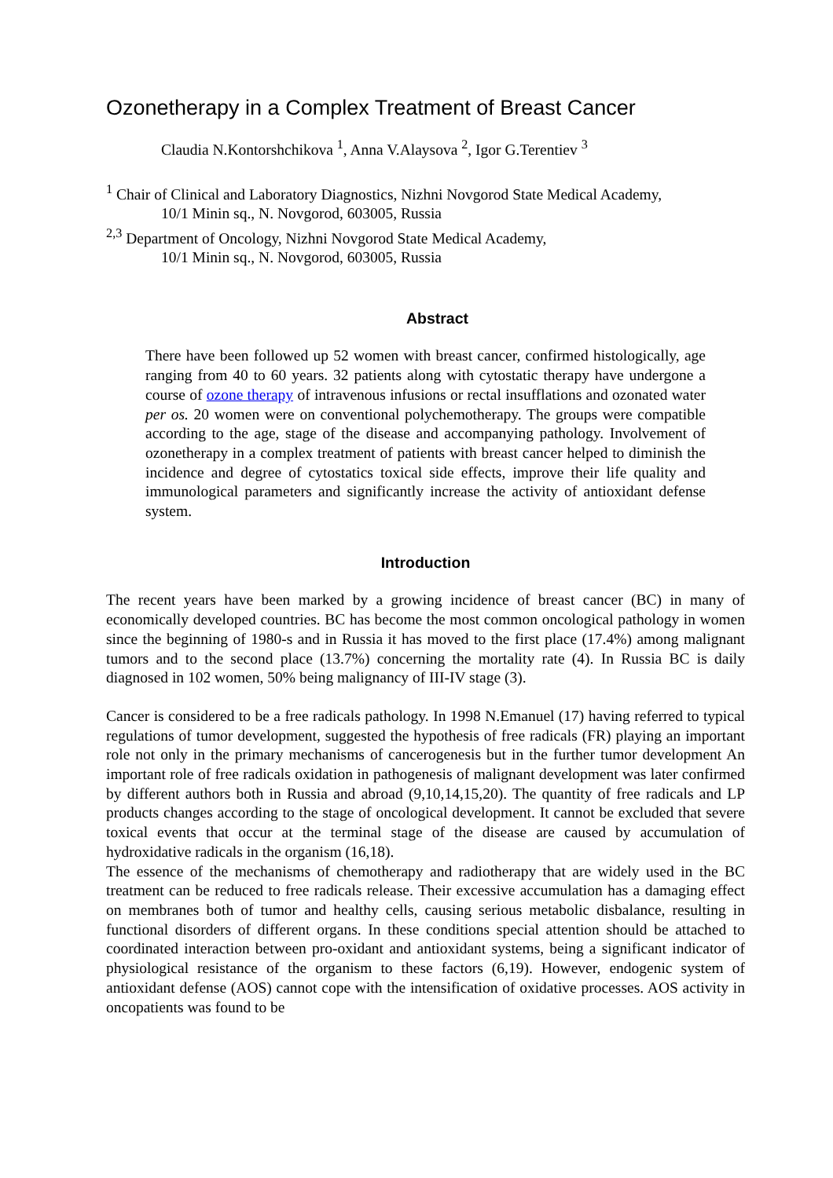Ozonetherapy in a Complex Treatment of Breast Cancer
Claudia N.Kontorshchikova <sup>1</sup>, Anna V.Alaysova <sup>2</sup>, Igor G.Terentiev <sup>3</sup>
<sup>1</sup> Chair of Clinical and Laboratory Diagnostics, Nizhni Novgorod State Medical Academy,
10/1 Minin sq., N. Novgorod, 603005, Russia
<sup>2,3</sup> Department of Oncology, Nizhni Novgorod State Medical Academy,
10/1 Minin sq., N. Novgorod, 603005, Russia
Abstract
There have been followed up 52 women with breast cancer, confirmed histologically, age ranging from 40 to 60 years. 32 patients along with cytostatic therapy have undergone a course of ozone therapy of intravenous infusions or rectal insufflations and ozonated water per os. 20 women were on conventional polychemotherapy. The groups were compatible according to the age, stage of the disease and accompanying pathology. Involvement of ozonetherapy in a complex treatment of patients with breast cancer helped to diminish the incidence and degree of cytostatics toxical side effects, improve their life quality and immunological parameters and significantly increase the activity of antioxidant defense system.
Introduction
The recent years have been marked by a growing incidence of breast cancer (BC) in many of economically developed countries. BC has become the most common oncological pathology in women since the beginning of 1980-s and in Russia it has moved to the first place (17.4%) among malignant tumors and to the second place (13.7%) concerning the mortality rate (4). In Russia BC is daily diagnosed in 102 women, 50% being malignancy of III-IV stage (3).
Cancer is considered to be a free radicals pathology. In 1998 N.Emanuel (17) having referred to typical regulations of tumor development, suggested the hypothesis of free radicals (FR) playing an important role not only in the primary mechanisms of cancerogenesis but in the further tumor development An important role of free radicals oxidation in pathogenesis of malignant development was later confirmed by different authors both in Russia and abroad (9,10,14,15,20). The quantity of free radicals and LP products changes according to the stage of oncological development. It cannot be excluded that severe toxical events that occur at the terminal stage of the disease are caused by accumulation of hydroxidative radicals in the organism (16,18).
The essence of the mechanisms of chemotherapy and radiotherapy that are widely used in the BC treatment can be reduced to free radicals release. Their excessive accumulation has a damaging effect on membranes both of tumor and healthy cells, causing serious metabolic disbalance, resulting in functional disorders of different organs. In these conditions special attention should be attached to coordinated interaction between pro-oxidant and antioxidant systems, being a significant indicator of physiological resistance of the organism to these factors (6,19). However, endogenic system of antioxidant defense (AOS) cannot cope with the intensification of oxidative processes. AOS activity in oncopatients was found to be